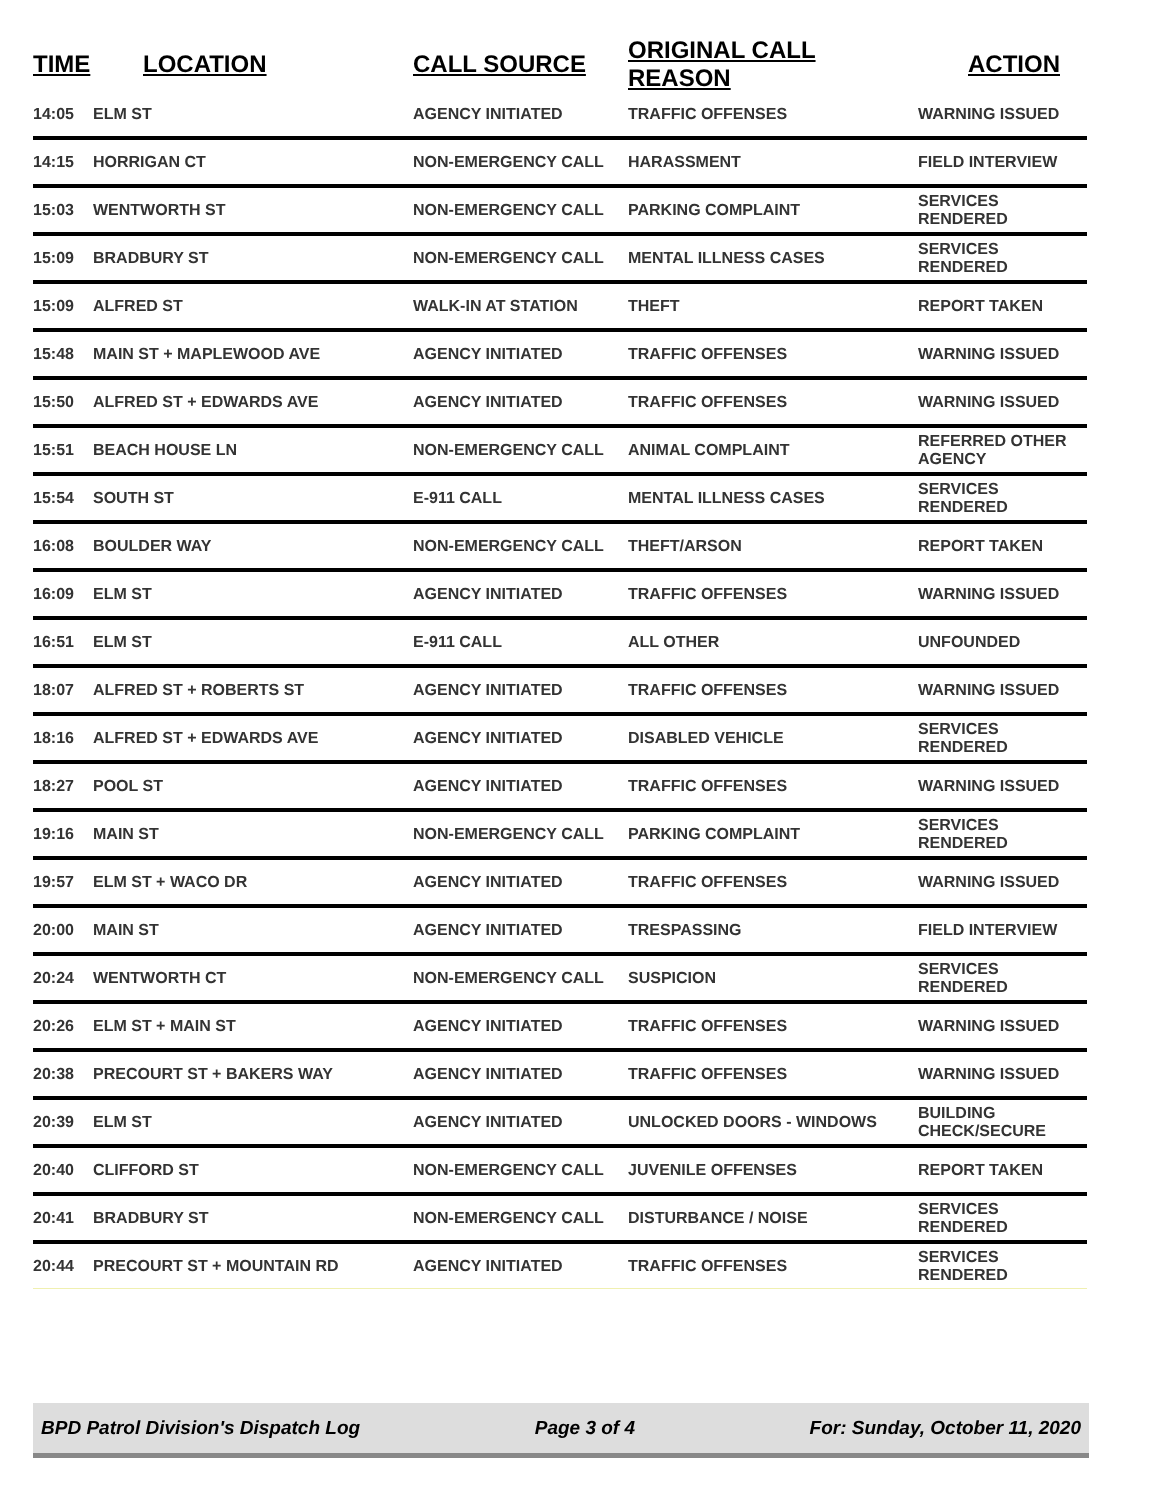| TIME | LOCATION | CALL SOURCE | ORIGINAL CALL REASON | ACTION |
| --- | --- | --- | --- | --- |
| 14:05 | ELM ST | AGENCY INITIATED | TRAFFIC OFFENSES | WARNING ISSUED |
| 14:15 | HORRIGAN CT | NON-EMERGENCY CALL | HARASSMENT | FIELD INTERVIEW |
| 15:03 | WENTWORTH ST | NON-EMERGENCY CALL | PARKING COMPLAINT | SERVICES RENDERED |
| 15:09 | BRADBURY ST | NON-EMERGENCY CALL | MENTAL ILLNESS CASES | SERVICES RENDERED |
| 15:09 | ALFRED ST | WALK-IN AT STATION | THEFT | REPORT TAKEN |
| 15:48 | MAIN ST + MAPLEWOOD AVE | AGENCY INITIATED | TRAFFIC OFFENSES | WARNING ISSUED |
| 15:50 | ALFRED ST + EDWARDS AVE | AGENCY INITIATED | TRAFFIC OFFENSES | WARNING ISSUED |
| 15:51 | BEACH HOUSE LN | NON-EMERGENCY CALL | ANIMAL COMPLAINT | REFERRED OTHER AGENCY |
| 15:54 | SOUTH ST | E-911 CALL | MENTAL ILLNESS CASES | SERVICES RENDERED |
| 16:08 | BOULDER WAY | NON-EMERGENCY CALL | THEFT/ARSON | REPORT TAKEN |
| 16:09 | ELM ST | AGENCY INITIATED | TRAFFIC OFFENSES | WARNING ISSUED |
| 16:51 | ELM ST | E-911 CALL | ALL OTHER | UNFOUNDED |
| 18:07 | ALFRED ST + ROBERTS ST | AGENCY INITIATED | TRAFFIC OFFENSES | WARNING ISSUED |
| 18:16 | ALFRED ST + EDWARDS AVE | AGENCY INITIATED | DISABLED VEHICLE | SERVICES RENDERED |
| 18:27 | POOL ST | AGENCY INITIATED | TRAFFIC OFFENSES | WARNING ISSUED |
| 19:16 | MAIN ST | NON-EMERGENCY CALL | PARKING COMPLAINT | SERVICES RENDERED |
| 19:57 | ELM ST + WACO DR | AGENCY INITIATED | TRAFFIC OFFENSES | WARNING ISSUED |
| 20:00 | MAIN ST | AGENCY INITIATED | TRESPASSING | FIELD INTERVIEW |
| 20:24 | WENTWORTH CT | NON-EMERGENCY CALL | SUSPICION | SERVICES RENDERED |
| 20:26 | ELM ST + MAIN ST | AGENCY INITIATED | TRAFFIC OFFENSES | WARNING ISSUED |
| 20:38 | PRECOURT ST + BAKERS WAY | AGENCY INITIATED | TRAFFIC OFFENSES | WARNING ISSUED |
| 20:39 | ELM ST | AGENCY INITIATED | UNLOCKED DOORS - WINDOWS | BUILDING CHECK/SECURE |
| 20:40 | CLIFFORD ST | NON-EMERGENCY CALL | JUVENILE OFFENSES | REPORT TAKEN |
| 20:41 | BRADBURY ST | NON-EMERGENCY CALL | DISTURBANCE / NOISE | SERVICES RENDERED |
| 20:44 | PRECOURT ST + MOUNTAIN RD | AGENCY INITIATED | TRAFFIC OFFENSES | SERVICES RENDERED |
BPD Patrol Division's Dispatch Log Page 3 of 4 For: Sunday, October 11, 2020